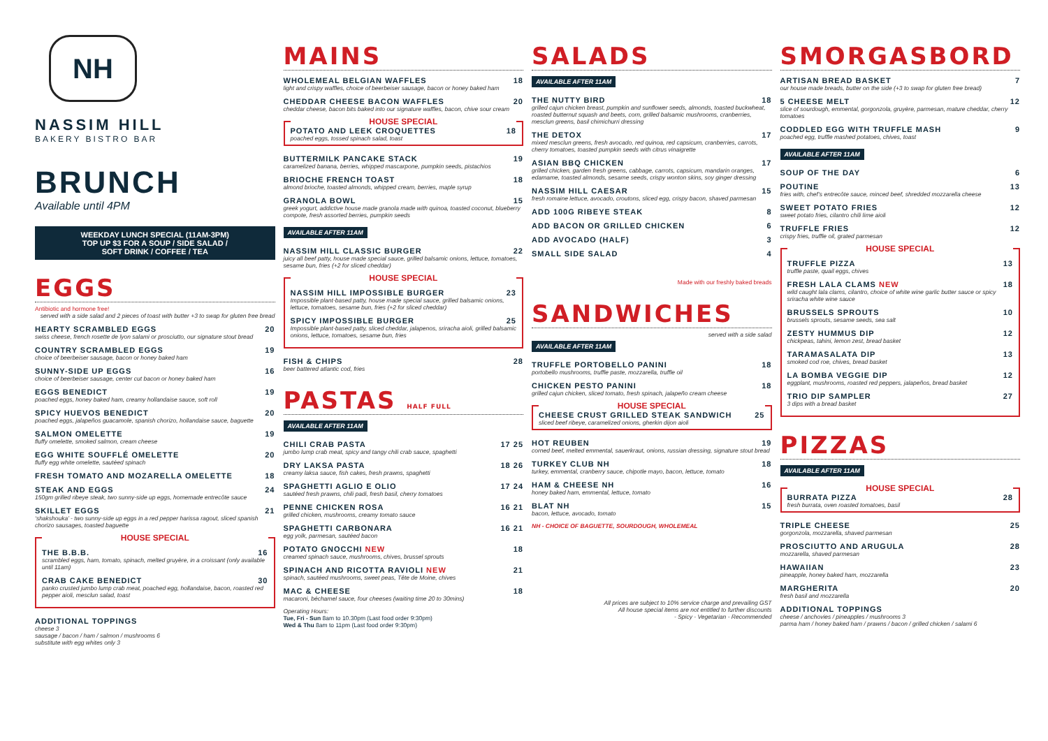NH
NASSIM HILL
BAKERY BISTRO BAR
BRUNCH
Available until 4PM
WEEKDAY LUNCH SPECIAL (11AM-3PM)
TOP UP $3 FOR A SOUP / SIDE SALAD /
SOFT DRINK / COFFEE / TEA
EGGS
Antibiotic and hormone free!
served with a side salad and 2 pieces of toast with butter +3 to swap for gluten free bread
HEARTY SCRAMBLED EGGS 20
swiss cheese, french rosette de lyon salami or prosciutto, our signature stout bread
COUNTRY SCRAMBLED EGGS 19
choice of beerbeiser sausage, bacon or honey baked ham
SUNNY-SIDE UP EGGS 16
choice of beerbeiser sausage, center cut bacon or honey baked ham
EGGS BENEDICT 19
poached eggs, honey baked ham, creamy hollandaise sauce, soft roll
SPICY HUEVOS BENEDICT 20
poached eggs, jalapeños guacamole, spanish chorizo, hollandaise sauce, baguette
SALMON OMELETTE 19
fluffy omelette, smoked salmon, cream cheese
EGG WHITE SOUFFLÉ OMELETTE 20
fluffy egg white omelette, sautéed spinach
FRESH TOMATO AND MOZARELLA OMELETTE 18
STEAK AND EGGS 24
150gm grilled ribeye steak, two sunny-side up eggs, homemade entrecôte sauce
SKILLET EGGS 21
‘shakshouka’ - two sunny-side up eggs in a red pepper harissa ragout, sliced spanish chorizo sausages, toasted baguette
HOUSE SPECIAL
THE B.B.B. 16
scrambled eggs, ham, tomato, spinach, melted gruyère, in a croissant (only available until 11am)
CRAB CAKE BENEDICT 30
panko crusted jumbo lump crab meat, poached egg, hollandaise, bacon, roasted red pepper aioli, mesclun salad, toast
ADDITIONAL TOPPINGS
cheese 3
sausage / bacon / ham / salmon / mushrooms 6
substitute with egg whites only 3
MAINS
WHOLEMEAL BELGIAN WAFFLES 18
light and crispy waffles, choice of beerbeiser sausage, bacon or honey baked ham
CHEDDAR CHEESE BACON WAFFLES 20
cheddar cheese, bacon bits baked into our signature waffles, bacon, chive sour cream
HOUSE SPECIAL
POTATO AND LEEK CROQUETTES 18
poached eggs, tossed spinach salad, toast
BUTTERMILK PANCAKE STACK 19
caramelized banana, berries, whipped mascarpone, pumpkin seeds, pistachios
BRIOCHE FRENCH TOAST 18
almond brioche, toasted almonds, whipped cream, berries, maple syrup
GRANOLA BOWL 15
greek yogurt, addictive house made granola made with quinoa, toasted coconut, blueberry compote, fresh assorted berries, pumpkin seeds
AVAILABLE AFTER 11AM
NASSIM HILL CLASSIC BURGER 22
juicy all beef patty, house made special sauce, grilled balsamic onions, lettuce, tomatoes, sesame bun, fries (+2 for sliced cheddar)
HOUSE SPECIAL
NASSIM HILL IMPOSSIBLE BURGER 23
Impossible plant-based patty, house made special sauce, grilled balsamic onions, lettuce, tomatoes, sesame bun, fries (+2 for sliced cheddar)
SPICY IMPOSSIBLE BURGER 25
Impossible plant-based patty, sliced cheddar, jalapenos, sriracha aioli, grilled balsamic onions, lettuce, tomatoes, sesame bun, fries
FISH & CHIPS 28
beer battered atlantic cod, fries
PASTAS HALF FULL
AVAILABLE AFTER 11AM
CHILI CRAB PASTA 17 25
jumbo lump crab meat, spicy and tangy chili crab sauce, spaghetti
DRY LAKSA PASTA 18 26
creamy laksa sauce, fish cakes, fresh prawns, spaghetti
SPAGHETTI AGLIO E OLIO 17 24
sautéed fresh prawns, chili padi, fresh basil, cherry tomatoes
PENNE CHICKEN ROSA 16 21
grilled chicken, mushrooms, creamy tomato sauce
SPAGHETTI CARBONARA 16 21
egg yolk, parmesan, sautéed bacon
POTATO GNOCCHI NEW 18
creamed spinach sauce, mushrooms, chives, brussel sprouts
SPINACH AND RICOTTA RAVIOLI NEW 21
spinach, sautéed mushrooms, sweet peas, Tête de Moine, chives
MAC & CHEESE 18
macaroni, béchamel sauce, four cheeses (waiting time 20 to 30mins)
Operating Hours:
Tue, Fri - Sun 8am to 10.30pm (Last food order 9:30pm)
Wed & Thu 8am to 11pm (Last food order 9:30pm)
SALADS
AVAILABLE AFTER 11AM
THE NUTTY BIRD 18
grilled cajun chicken breast, pumpkin and sunflower seeds, almonds, toasted buckwheat, roasted butternut squash and beets, corn, grilled balsamic mushrooms, cranberries, mesclun greens, basil chimichurri dressing
THE DETOX 17
mixed mesclun greens, fresh avocado, red quinoa, red capsicum, cranberries, carrots, cherry tomatoes, toasted pumpkin seeds with citrus vinaigrette
ASIAN BBQ CHICKEN 17
grilled chicken, garden fresh greens, cabbage, carrots, capsicum, mandarin oranges, edamame, toasted almonds, sesame seeds, crispy wonton skins, soy ginger dressing
NASSIM HILL CAESAR 15
fresh romaine lettuce, avocado, croutons, sliced egg, crispy bacon, shaved parmesan
ADD 100G RIBEYE STEAK 8
ADD BACON OR GRILLED CHICKEN 6
ADD AVOCADO (HALF) 3
SMALL SIDE SALAD 4
Made with our freshly baked breads
SANDWICHES
served with a side salad
AVAILABLE AFTER 11AM
TRUFFLE PORTOBELLO PANINI 18
portobello mushrooms, truffle paste, mozzarella, truffle oil
CHICKEN PESTO PANINI 18
grilled cajun chicken, sliced tomato, fresh spinach, jalapeño cream cheese
HOUSE SPECIAL
CHEESE CRUST GRILLED STEAK SANDWICH 25
sliced beef ribeye, caramelized onions, gherkin dijon aioli
HOT REUBEN 19
corned beef, melted emmental, sauerkraut, onions, russian dressing, signature stout bread
TURKEY CLUB NH 18
turkey, emmental, cranberry sauce, chipotle mayo, bacon, lettuce, tomato
HAM & CHEESE NH 16
honey baked ham, emmental, lettuce, tomato
BLAT NH 15
bacon, lettuce, avocado, tomato
NH - CHOICE OF BAGUETTE, SOURDOUGH, WHOLEMEAL
All prices are subject to 10% service charge and prevailing GST
All house special items are not entitled to further discounts
- Spicy - Vegetarian - Recommended
SMORGASBORD
ARTISAN BREAD BASKET 7
our house made breads, butter on the side (+3 to swap for gluten free bread)
5 CHEESE MELT 12
slice of sourdough, emmental, gorgonzola, gruyère, parmesan, mature cheddar, cherry tomatoes
CODDLED EGG WITH TRUFFLE MASH 9
poached egg, truffle mashed potatoes, chives, toast
AVAILABLE AFTER 11AM
SOUP OF THE DAY 6
POUTINE 13
fries with, chef’s entrecôte sauce, minced beef, shredded mozzarella cheese
SWEET POTATO FRIES 12
sweet potato fries, cilantro chili lime aioli
TRUFFLE FRIES 12
crispy fries, truffle oil, grated parmesan
HOUSE SPECIAL
TRUFFLE PIZZA 13
truffle paste, quail eggs, chives
FRESH LALA CLAMS NEW 18
wild caught lala clams, cilantro, choice of white wine garlic butter sauce or spicy sriracha white wine sauce
BRUSSELS SPROUTS 10
brussels sprouts, sesame seeds, sea salt
ZESTY HUMMUS DIP 12
chickpeas, tahini, lemon zest, bread basket
TARAMASALATA DIP 13
smoked cod roe, chives, bread basket
LA BOMBA VEGGIE DIP 12
eggplant, mushrooms, roasted red peppers, jalapeños, bread basket
TRIO DIP SAMPLER 27
3 dips with a bread basket
PIZZAS
AVAILABLE AFTER 11AM
HOUSE SPECIAL
BURRATA PIZZA 28
fresh burrata, oven roasted tomatoes, basil
TRIPLE CHEESE 25
gorgonzola, mozzarella, shaved parmesan
PROSCIUTTO AND ARUGULA 28
mozzarella, shaved parmesan
HAWAIIAN 23
pineapple, honey baked ham, mozzarella
MARGHERITA 20
fresh basil and mozzarella
ADDITIONAL TOPPINGS
cheese / anchovies / pineapples / mushrooms 3
parma ham / honey baked ham / prawns / bacon / grilled chicken / salami 6